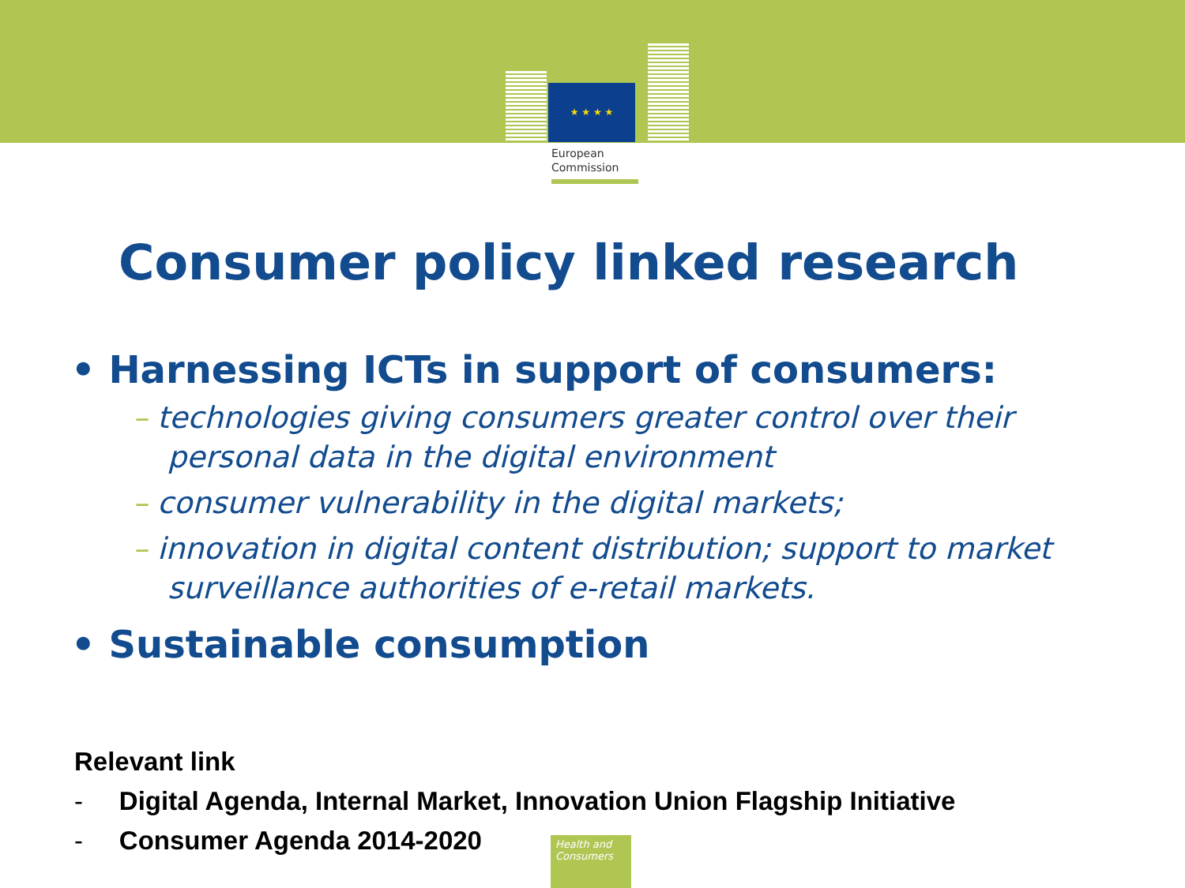★ ★ ★ ★
European
Commission
Consumer policy linked research
• Harnessing ICTs in support of consumers:
– technologies giving consumers greater control over their personal data in the digital environment
– consumer vulnerability in the digital markets;
– innovation in digital content distribution; support to market surveillance authorities of e-retail markets.
• Sustainable consumption
Relevant link
- Digital Agenda, Internal Market, Innovation Union Flagship Initiative
- Consumer Agenda 2014-2020
Health and Consumers